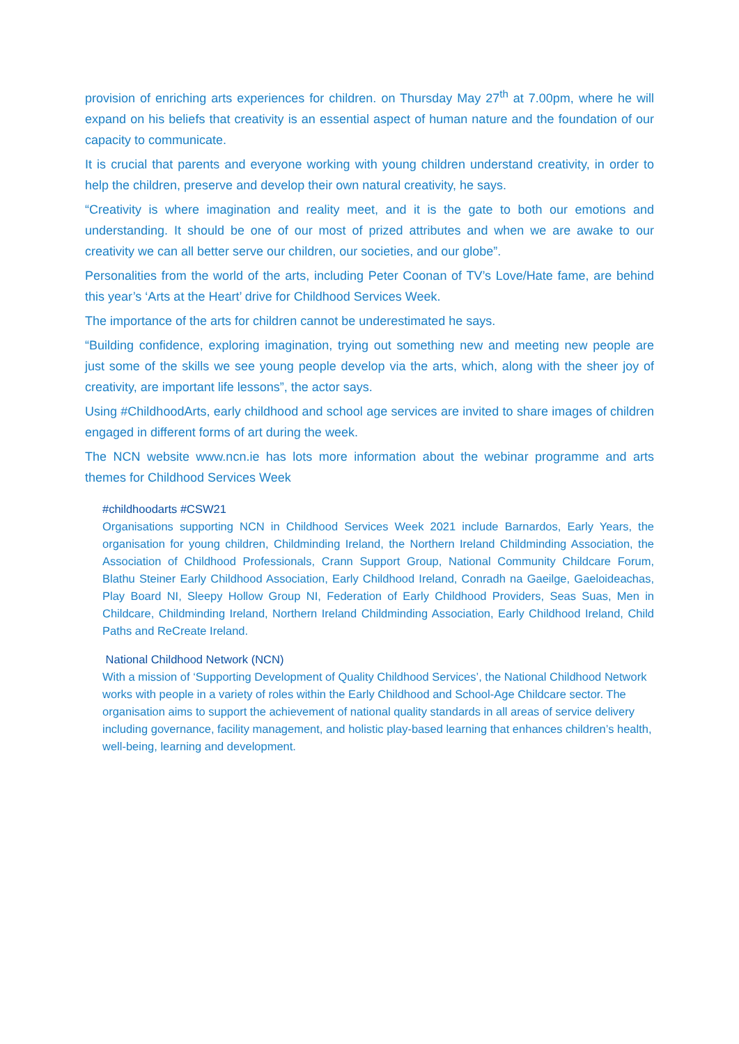provision of enriching arts experiences for children. on Thursday May 27<sup>th</sup> at 7.00pm, where he will expand on his beliefs that creativity is an essential aspect of human nature and the foundation of our capacity to communicate.
It is crucial that parents and everyone working with young children understand creativity, in order to help the children, preserve and develop their own natural creativity, he says.
“Creativity is where imagination and reality meet, and it is the gate to both our emotions and understanding. It should be one of our most of prized attributes and when we are awake to our creativity we can all better serve our children, our societies, and our globe”.
Personalities from the world of the arts, including Peter Coonan of TV’s Love/Hate fame, are behind this year’s ‘Arts at the Heart’ drive for Childhood Services Week.
The importance of the arts for children cannot be underestimated he says.
“Building confidence, exploring imagination, trying out something new and meeting new people are just some of the skills we see young people develop via the arts, which, along with the sheer joy of creativity, are important life lessons”, the actor says.
Using #ChildhoodArts, early childhood and school age services are invited to share images of children engaged in different forms of art during the week.
The NCN website www.ncn.ie has lots more information about the webinar programme and arts themes for Childhood Services Week
#childhoodarts #CSW21
Organisations supporting NCN in Childhood Services Week 2021 include Barnardos, Early Years, the organisation for young children, Childminding Ireland, the Northern Ireland Childminding Association, the Association of Childhood Professionals, Crann Support Group, National Community Childcare Forum, Blathu Steiner Early Childhood Association, Early Childhood Ireland, Conradh na Gaeilge, Gaeloideachas, Play Board NI, Sleepy Hollow Group NI, Federation of Early Childhood Providers, Seas Suas, Men in Childcare, Childminding Ireland, Northern Ireland Childminding Association, Early Childhood Ireland, Child Paths and ReCreate Ireland.
National Childhood Network (NCN)
With a mission of ‘Supporting Development of Quality Childhood Services’, the National Childhood Network works with people in a variety of roles within the Early Childhood and School-Age Childcare sector. The organisation aims to support the achievement of national quality standards in all areas of service delivery including governance, facility management, and holistic play-based learning that enhances children’s health, well-being, learning and development.